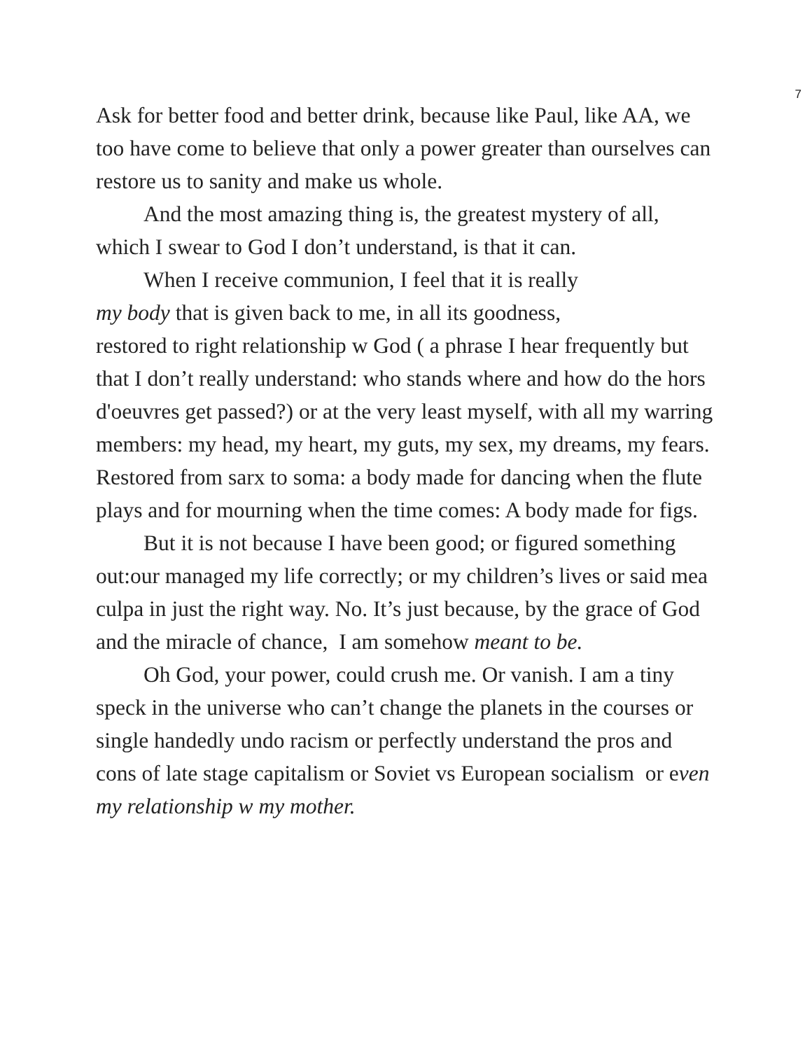7
Ask for better food and better drink, because like Paul, like AA, we too have come to believe that only a power greater than ourselves can restore us to sanity and make us whole.
And the most amazing thing is, the greatest mystery of all, which I swear to God I don’t understand, is that it can.
When I receive communion, I feel that it is really
my body that is given back to me, in all its goodness,
restored to right relationship w God ( a phrase I hear frequently but that I don’t really understand: who stands where and how do the hors d'oeuvres get passed?) or at the very least myself, with all my warring members: my head, my heart, my guts, my sex, my dreams, my fears. Restored from sarx to soma: a body made for dancing when the flute plays and for mourning when the time comes: A body made for figs.
But it is not because I have been good; or figured something out:our managed my life correctly; or my children’s lives or said mea culpa in just the right way. No. It’s just because, by the grace of God and the miracle of chance, I am somehow meant to be.
Oh God, your power, could crush me. Or vanish. I am a tiny speck in the universe who can’t change the planets in the courses or single handedly undo racism or perfectly understand the pros and cons of late stage capitalism or Soviet vs European socialism or even my relationship w my mother.